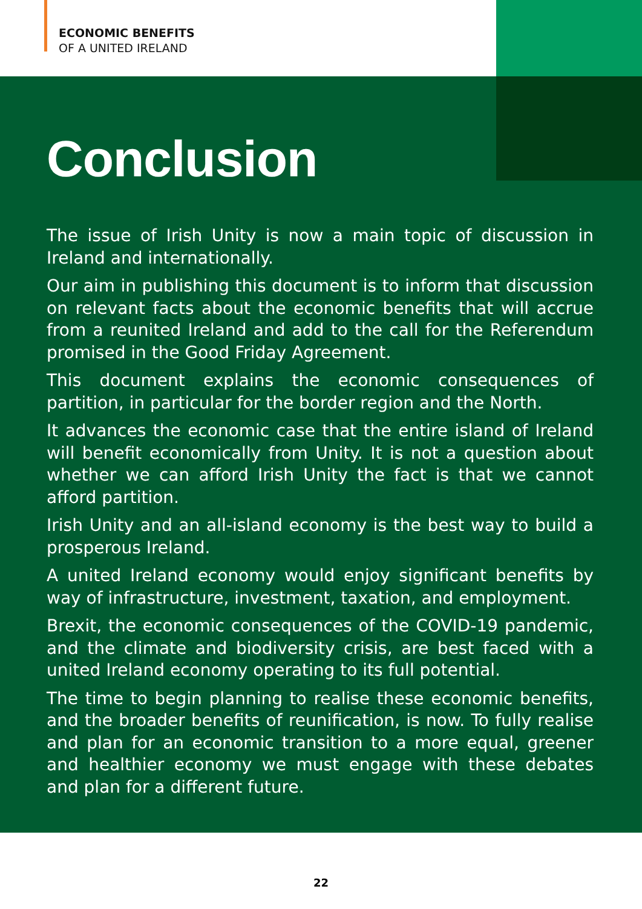ECONOMIC BENEFITS
OF A UNITED IRELAND
Conclusion
The issue of Irish Unity is now a main topic of discussion in Ireland and internationally.
Our aim in publishing this document is to inform that discussion on relevant facts about the economic benefits that will accrue from a reunited Ireland and add to the call for the Referendum promised in the Good Friday Agreement.
This document explains the economic consequences of partition, in particular for the border region and the North.
It advances the economic case that the entire island of Ireland will benefit economically from Unity. It is not a question about whether we can afford Irish Unity the fact is that we cannot afford partition.
Irish Unity and an all-island economy is the best way to build a prosperous Ireland.
A united Ireland economy would enjoy significant benefits by way of infrastructure, investment, taxation, and employment.
Brexit, the economic consequences of the COVID-19 pandemic, and the climate and biodiversity crisis, are best faced with a united Ireland economy operating to its full potential.
The time to begin planning to realise these economic benefits, and the broader benefits of reunification, is now. To fully realise and plan for an economic transition to a more equal, greener and healthier economy we must engage with these debates and plan for a different future.
22